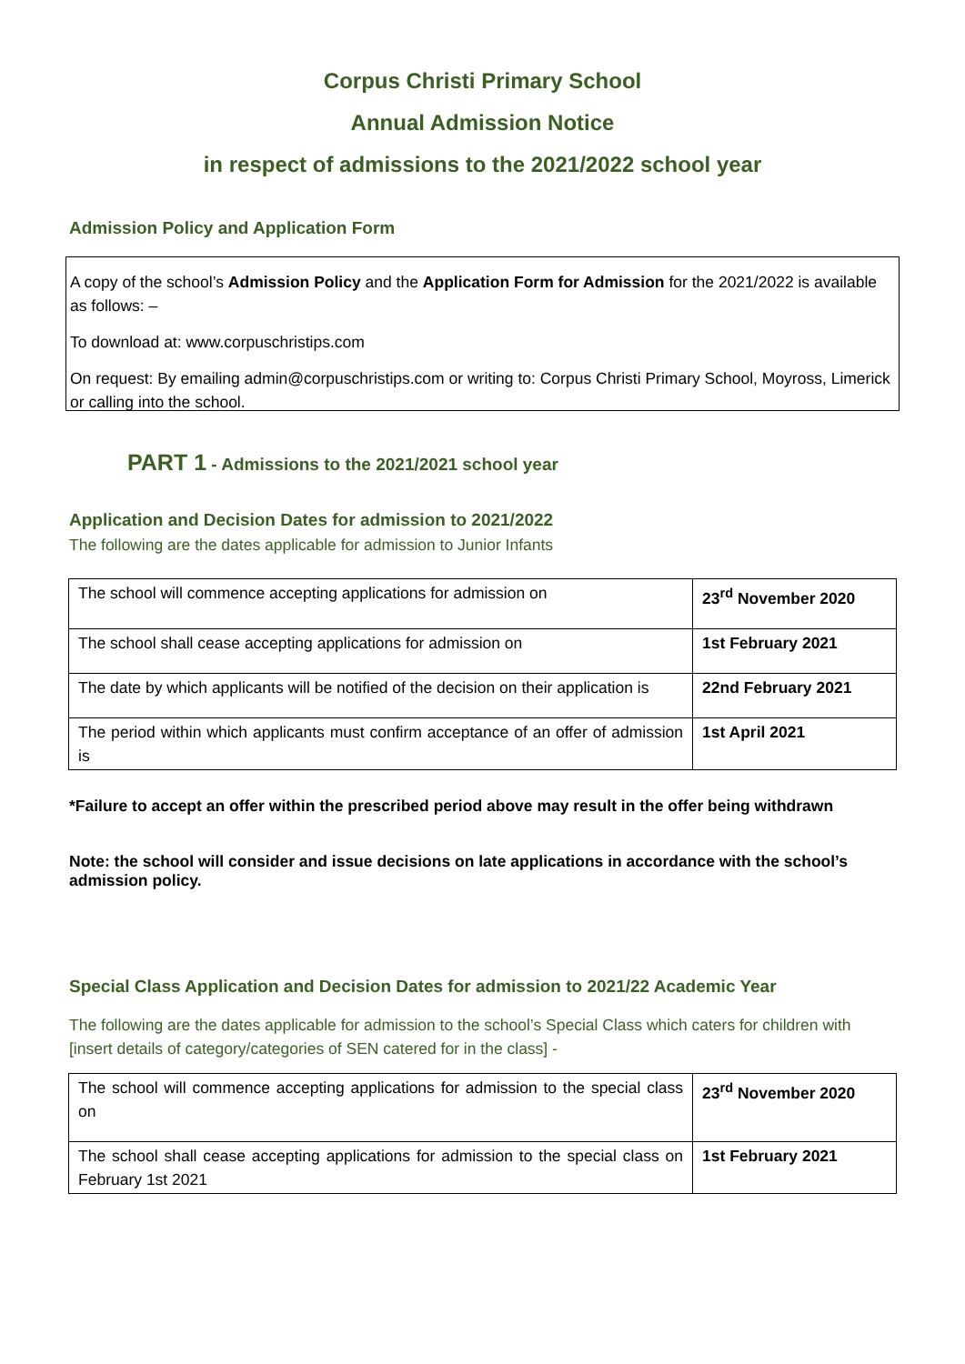Corpus Christi Primary School
Annual Admission Notice
in respect of admissions to the 2021/2022 school year
Admission Policy and Application Form
A copy of the school’s Admission Policy and the Application Form for Admission for the 2021/2022 is available as follows: –
To download at: www.corpuschristips.com
On request: By emailing admin@corpuschristips.com or writing to: Corpus Christi Primary School, Moyross, Limerick or calling into the school.
PART 1 - Admissions to the 2021/2021 school year
Application and Decision Dates for admission to 2021/2022
The following are the dates applicable for admission to Junior Infants
| The school will commence accepting applications for admission on | 23<sup>rd</sup> November 2020 |
| The school shall cease accepting applications for admission on | 1st February 2021 |
| The date by which applicants will be notified of the decision on their application is | 22nd February 2021 |
| The period within which applicants must confirm acceptance of an offer of admission is | 1st April 2021 |
*Failure to accept an offer within the prescribed period above may result in the offer being withdrawn
Note: the school will consider and issue decisions on late applications in accordance with the school’s admission policy.
Special Class Application and Decision Dates for admission to 2021/22 Academic Year
The following are the dates applicable for admission to the school’s Special Class which caters for children with [insert details of category/categories of SEN catered for in the class] -
| The school will commence accepting applications for admission to the special class on | 23<sup>rd</sup> November 2020 |
| The school shall cease accepting applications for admission to the special class on February 1st 2021 | 1st February 2021 |